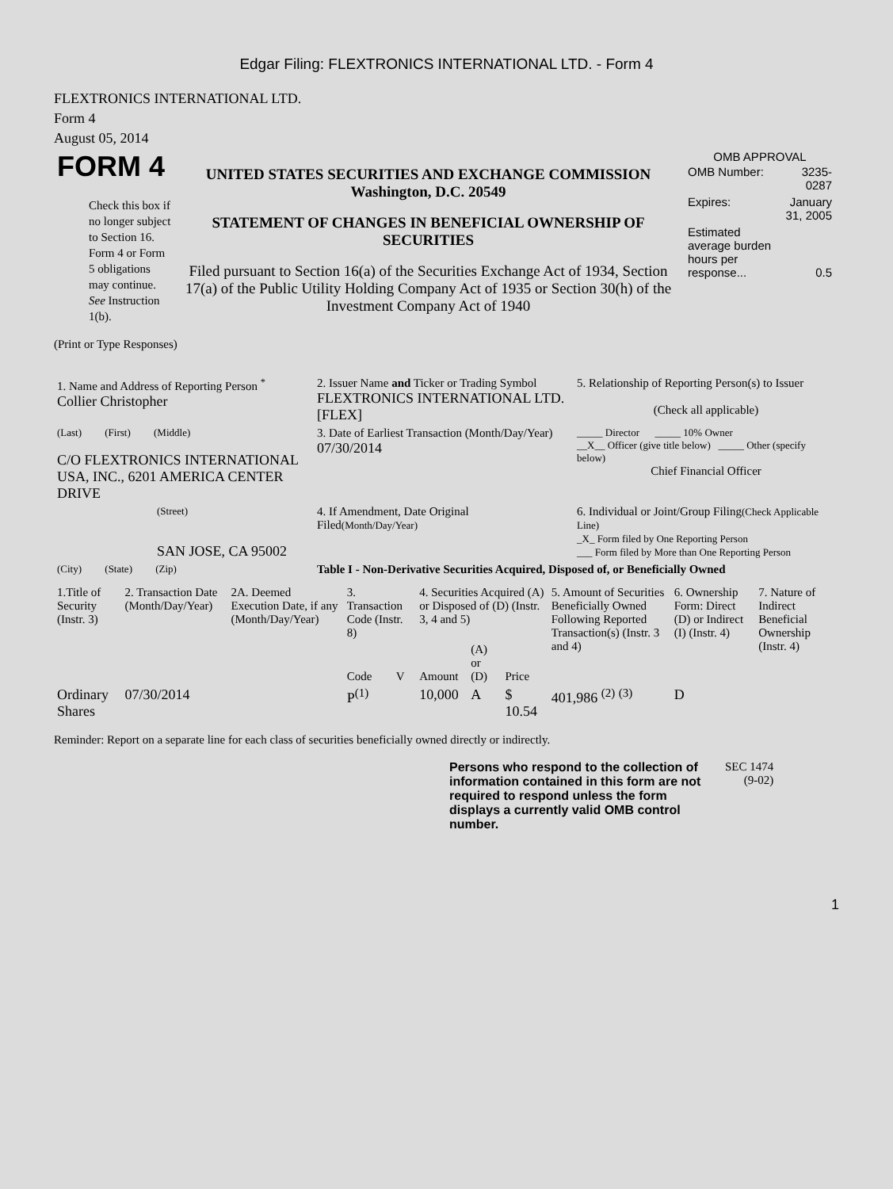Edgar Filing: FLEXTRONICS INTERNATIONAL LTD. - Form 4
FLEXTRONICS INTERNATIONAL LTD.
Form 4
August 05, 2014
| FORM 4 Check this box if no longer subject to Section 16. Form 4 or Form 5 obligations may continue. See Instruction 1(b). | UNITED STATES SECURITIES AND EXCHANGE COMMISSION Washington, D.C. 20549 STATEMENT OF CHANGES IN BENEFICIAL OWNERSHIP OF SECURITIES Filed pursuant to Section 16(a) of the Securities Exchange Act of 1934, Section 17(a) of the Public Utility Holding Company Act of 1935 or Section 30(h) of the Investment Company Act of 1940 | OMB APPROVAL / OMB Number: / 3235-0287 / / Expires: / January 31, 2005 / / Estimated average burden hours per response... / 0.5 / |
(Print or Type Responses)
| 1. Name and Address of Reporting Person <sup>*</sup> Collier Christopher | 2. Issuer Name and Ticker or Trading Symbol FLEXTRONICS INTERNATIONAL LTD. [FLEX] | 5. Relationship of Reporting Person(s) to Issuer (Check all applicable) |
| (Last) (First) (Middle) C/O FLEXTRONICS INTERNATIONAL USA, INC., 6201 AMERICA CENTER DRIVE | 3. Date of Earliest Transaction (Month/Day/Year) 07/30/2014 | _____ Director _____ 10% Owner __X__ Officer (give title below) _____ Other (specify below) Chief Financial Officer |
| (Street) SAN JOSE, CA 95002 | 4. If Amendment, Date Original Filed (Month/Day/Year) | 6. Individual or Joint/Group Filing (Check Applicable Line) _X_ Form filed by One Reporting Person ___ Form filed by More than One Reporting Person |
| (City) (State) (Zip) | Table I - Non-Derivative Securities Acquired, Disposed of, or Beneficially Owned | |
| 1.Title of Security (Instr. 3) | 2. Transaction Date (Month/Day/Year) | 2A. Deemed Execution Date, if any (Month/Day/Year) | 3. Transaction Code (Instr. 8) | | 4. Securities Acquired (A) or Disposed of (D) (Instr. 3, 4 and 5) | | | 5. Amount of Securities Beneficially Owned Following Reported Transaction(s) (Instr. 3 and 4) | 6. Ownership Form: Direct (D) or Indirect (I) (Instr. 4) | 7. Nature of Indirect Beneficial Ownership (Instr. 4) |
| --- | --- | --- | --- | --- | --- | --- | --- | --- | --- | --- |
| | | | Code | V | Amount | (A) or (D) | Price | | | |
| Ordinary Shares | 07/30/2014 | | P<sup>(1)</sup> | | 10,000 | A | $ 10.54 | 401,986 <sup>(2)</sup> <sup>(3)</sup> | D | |
Reminder: Report on a separate line for each class of securities beneficially owned directly or indirectly.
| Persons who respond to the collection of information contained in this form are not required to respond unless the form displays a currently valid OMB control number. | SEC 1474 (9-02) |
1